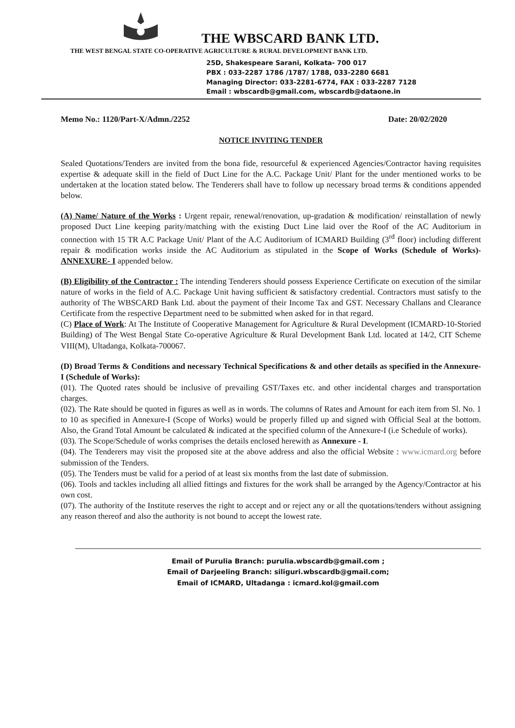THE WBSCARD BANK LTD.
THE WEST BENGAL STATE CO-OPERATIVE AGRICULTURE & RURAL DEVELOPMENT BANK LTD.
25D, Shakespeare Sarani, Kolkata- 700 017
PBX : 033-2287 1786 /1787/ 1788, 033-2280 6681
Managing Director: 033-2281-6774, FAX : 033-2287 7128
Email : wbscardb@gmail.com, wbscardb@dataone.in
Memo No.: 1120/Part-X/Admn./2252 Date: 20/02/2020
NOTICE INVITING TENDER
Sealed Quotations/Tenders are invited from the bona fide, resourceful & experienced Agencies/Contractor having requisites expertise & adequate skill in the field of Duct Line for the A.C. Package Unit/ Plant for the under mentioned works to be undertaken at the location stated below. The Tenderers shall have to follow up necessary broad terms & conditions appended below.
(A) Name/ Nature of the Works : Urgent repair, renewal/renovation, up-gradation & modification/ reinstallation of newly proposed Duct Line keeping parity/matching with the existing Duct Line laid over the Roof of the AC Auditorium in connection with 15 TR A.C Package Unit/ Plant of the A.C Auditorium of ICMARD Building (3<sup>rd</sup> floor) including different repair & modification works inside the AC Auditorium as stipulated in the Scope of Works (Schedule of Works)-ANNEXURE- I appended below.
(B) Eligibility of the Contractor : The intending Tenderers should possess Experience Certificate on execution of the similar nature of works in the field of A.C. Package Unit having sufficient & satisfactory credential. Contractors must satisfy to the authority of The WBSCARD Bank Ltd. about the payment of their Income Tax and GST. Necessary Challans and Clearance Certificate from the respective Department need to be submitted when asked for in that regard.
(C) Place of Work: At The Institute of Cooperative Management for Agriculture & Rural Development (ICMARD-10-Storied Building) of The West Bengal State Co-operative Agriculture & Rural Development Bank Ltd. located at 14/2, CIT Scheme VIII(M), Ultadanga, Kolkata-700067.
(D) Broad Terms & Conditions and necessary Technical Specifications & and other details as specified in the Annexure-I (Schedule of Works):
(01). The Quoted rates should be inclusive of prevailing GST/Taxes etc. and other incidental charges and transportation charges.
(02). The Rate should be quoted in figures as well as in words. The columns of Rates and Amount for each item from Sl. No. 1 to 10 as specified in Annexure-I (Scope of Works) would be properly filled up and signed with Official Seal at the bottom. Also, the Grand Total Amount be calculated & indicated at the specified column of the Annexure-I (i.e Schedule of works).
(03). The Scope/Schedule of works comprises the details enclosed herewith as Annexure - I.
(04). The Tenderers may visit the proposed site at the above address and also the official Website : www.icmard.org before submission of the Tenders.
(05). The Tenders must be valid for a period of at least six months from the last date of submission.
(06). Tools and tackles including all allied fittings and fixtures for the work shall be arranged by the Agency/Contractor at his own cost.
(07). The authority of the Institute reserves the right to accept and or reject any or all the quotations/tenders without assigning any reason thereof and also the authority is not bound to accept the lowest rate.
Email of Purulia Branch: purulia.wbscardb@gmail.com ;
Email of Darjeeling Branch: siliguri.wbscardb@gmail.com;
Email of ICMARD, Ultadanga : icmard.kol@gmail.com